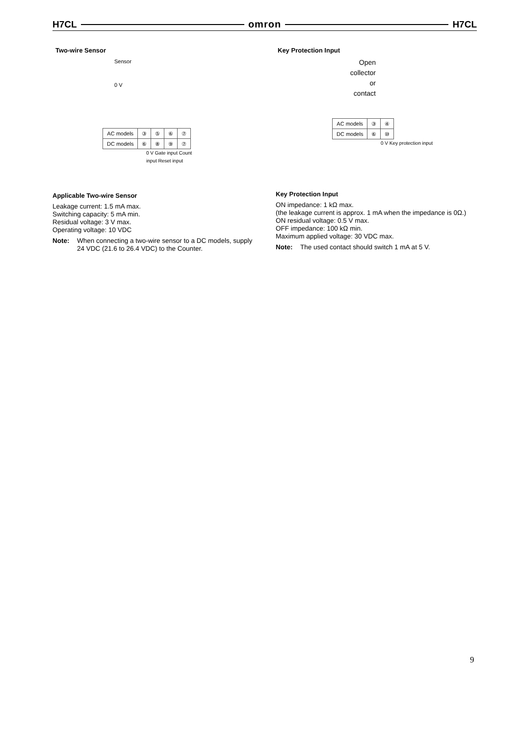H7CL omron H7CL
Two-wire Sensor
Sensor
0 V
| AC models | ③ | ⑤ | ⑥ | ⑦ |
| DC models | ⑥ | ⑧ | ⑨ | ⑦ |
0 V Gate input Count input Reset input
Applicable Two-wire Sensor
Leakage current: 1.5 mA max.
Switching capacity: 5 mA min.
Residual voltage: 3 V max.
Operating voltage: 10 VDC
Note: When connecting a two-wire sensor to a DC models, supply 24 VDC (21.6 to 26.4 VDC) to the Counter.
Key Protection Input
Open collector
or
contact
| AC models | ③ | ④ |
| DC models | ⑥ | ⑩ |
0 V Key protection input
Key Protection Input
ON impedance: 1 kΩ max.
(the leakage current is approx. 1 mA when the impedance is 0Ω.)
ON residual voltage: 0.5 V max.
OFF impedance: 100 kΩ min.
Maximum applied voltage: 30 VDC max.
Note: The used contact should switch 1 mA at 5 V.
9